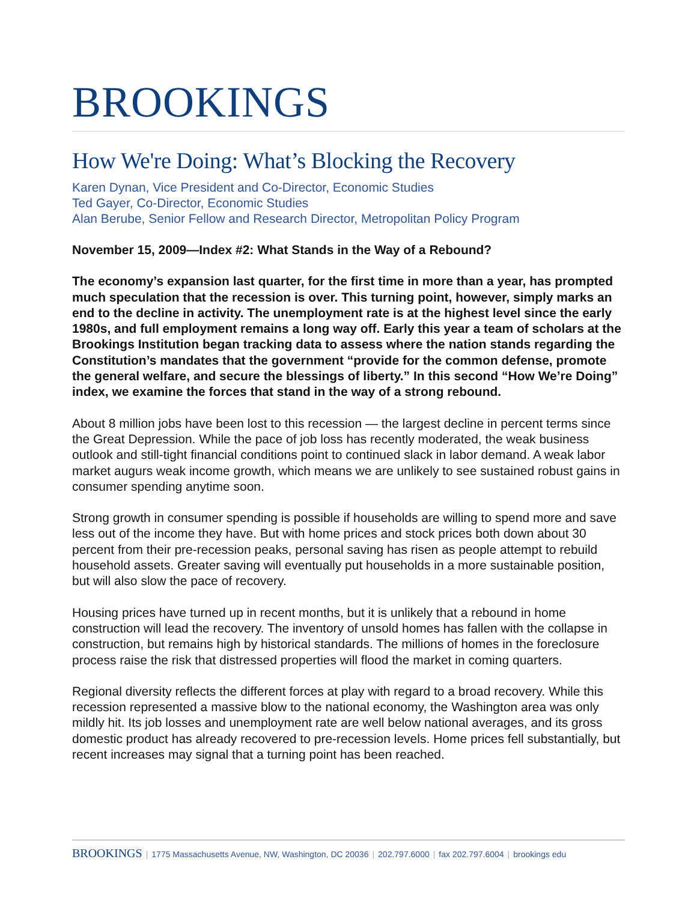BROOKINGS
How We're Doing: What’s Blocking the Recovery
Karen Dynan, Vice President and Co-Director, Economic Studies
Ted Gayer, Co-Director, Economic Studies
Alan Berube, Senior Fellow and Research Director, Metropolitan Policy Program
November 15, 2009—Index #2: What Stands in the Way of a Rebound?
The economy’s expansion last quarter, for the first time in more than a year, has prompted much speculation that the recession is over. This turning point, however, simply marks an end to the decline in activity. The unemployment rate is at the highest level since the early 1980s, and full employment remains a long way off. Early this year a team of scholars at the Brookings Institution began tracking data to assess where the nation stands regarding the Constitution’s mandates that the government “provide for the common defense, promote the general welfare, and secure the blessings of liberty.” In this second “How We’re Doing” index, we examine the forces that stand in the way of a strong rebound.
About 8 million jobs have been lost to this recession — the largest decline in percent terms since the Great Depression. While the pace of job loss has recently moderated, the weak business outlook and still-tight financial conditions point to continued slack in labor demand. A weak labor market augurs weak income growth, which means we are unlikely to see sustained robust gains in consumer spending anytime soon.
Strong growth in consumer spending is possible if households are willing to spend more and save less out of the income they have. But with home prices and stock prices both down about 30 percent from their pre-recession peaks, personal saving has risen as people attempt to rebuild household assets. Greater saving will eventually put households in a more sustainable position, but will also slow the pace of recovery.
Housing prices have turned up in recent months, but it is unlikely that a rebound in home construction will lead the recovery. The inventory of unsold homes has fallen with the collapse in construction, but remains high by historical standards. The millions of homes in the foreclosure process raise the risk that distressed properties will flood the market in coming quarters.
Regional diversity reflects the different forces at play with regard to a broad recovery. While this recession represented a massive blow to the national economy, the Washington area was only mildly hit. Its job losses and unemployment rate are well below national averages, and its gross domestic product has already recovered to pre-recession levels. Home prices fell substantially, but recent increases may signal that a turning point has been reached.
BROOKINGS | 1775 Massachusetts Avenue, NW, Washington, DC 20036 | 202.797.6000 | fax 202.797.6004 | brookings edu